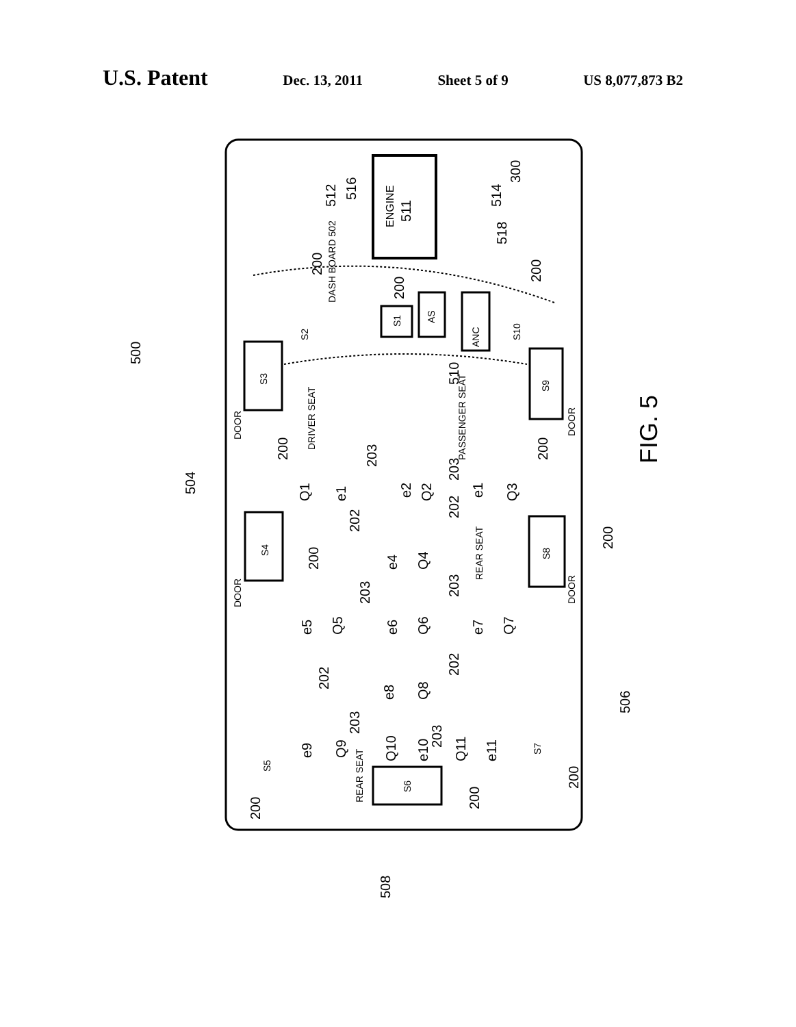U.S. Patent Dec. 13, 2011 Sheet 5 of 9 US 8,077,873 B2
ENGINE
511
S3
S4
S9
S8
S6
S1
AS
ANC
S2
S10
S5
S7
DASH BOARD 502
DRIVER SEAT
PASSENGER SEAT
REAR SEAT
REAR SEAT
DOOR
DOOR
DOOR
DOOR
500
504
506
508
512
516
514
300
518
510
200
200
200
200
200
200
200
200
200
200
203
203
203
203
203
203
202
202
202
202
Q1
e1
e2
Q2
e1
Q3
e4
Q4
e5
Q5
e6
Q6
e7
Q7
e8
Q8
e9
Q9
Q10
e10
Q11
e11
FIG. 5